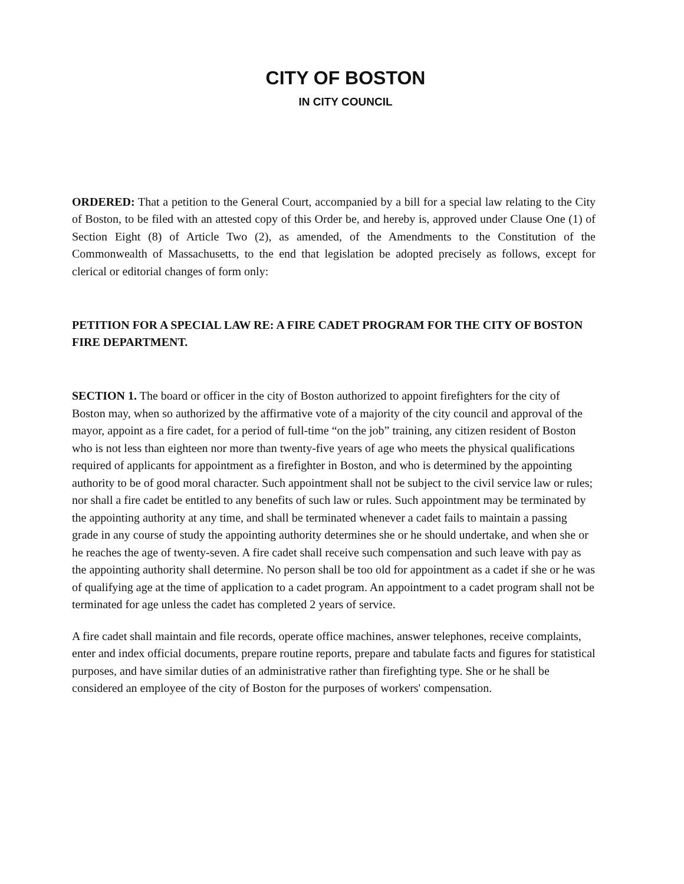CITY OF BOSTON
IN CITY COUNCIL
ORDERED: That a petition to the General Court, accompanied by a bill for a special law relating to the City of Boston, to be filed with an attested copy of this Order be, and hereby is, approved under Clause One (1) of Section Eight (8) of Article Two (2), as amended, of the Amendments to the Constitution of the Commonwealth of Massachusetts, to the end that legislation be adopted precisely as follows, except for clerical or editorial changes of form only:
PETITION FOR A SPECIAL LAW RE: A FIRE CADET PROGRAM FOR THE CITY OF BOSTON FIRE DEPARTMENT.
SECTION 1. The board or officer in the city of Boston authorized to appoint firefighters for the city of Boston may, when so authorized by the affirmative vote of a majority of the city council and approval of the mayor, appoint as a fire cadet, for a period of full-time “on the job” training, any citizen resident of Boston who is not less than eighteen nor more than twenty-five years of age who meets the physical qualifications required of applicants for appointment as a firefighter in Boston, and who is determined by the appointing authority to be of good moral character. Such appointment shall not be subject to the civil service law or rules; nor shall a fire cadet be entitled to any benefits of such law or rules. Such appointment may be terminated by the appointing authority at any time, and shall be terminated whenever a cadet fails to maintain a passing grade in any course of study the appointing authority determines she or he should undertake, and when she or he reaches the age of twenty-seven. A fire cadet shall receive such compensation and such leave with pay as the appointing authority shall determine. No person shall be too old for appointment as a cadet if she or he was of qualifying age at the time of application to a cadet program. An appointment to a cadet program shall not be terminated for age unless the cadet has completed 2 years of service.
A fire cadet shall maintain and file records, operate office machines, answer telephones, receive complaints, enter and index official documents, prepare routine reports, prepare and tabulate facts and figures for statistical purposes, and have similar duties of an administrative rather than firefighting type. She or he shall be considered an employee of the city of Boston for the purposes of workers' compensation.